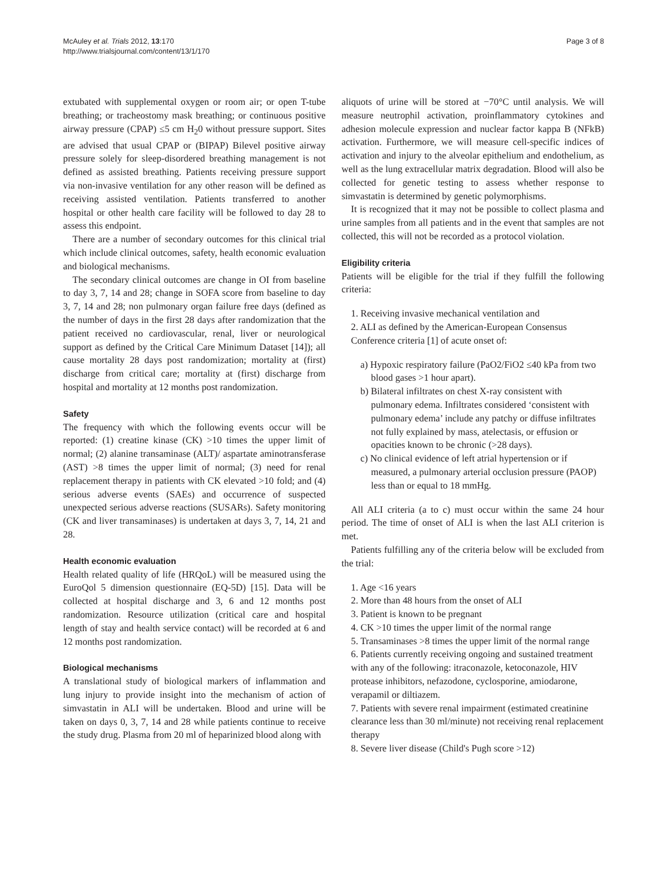McAuley et al. Trials 2012, 13:170
http://www.trialsjournal.com/content/13/1/170
Page 3 of 8
extubated with supplemental oxygen or room air; or open T-tube breathing; or tracheostomy mask breathing; or continuous positive airway pressure (CPAP) ≤5 cm H<sub>2</sub>0 without pressure support. Sites are advised that usual CPAP or (BIPAP) Bilevel positive airway pressure solely for sleep-disordered breathing management is not defined as assisted breathing. Patients receiving pressure support via non-invasive ventilation for any other reason will be defined as receiving assisted ventilation. Patients transferred to another hospital or other health care facility will be followed to day 28 to assess this endpoint.
There are a number of secondary outcomes for this clinical trial which include clinical outcomes, safety, health economic evaluation and biological mechanisms.
The secondary clinical outcomes are change in OI from baseline to day 3, 7, 14 and 28; change in SOFA score from baseline to day 3, 7, 14 and 28; non pulmonary organ failure free days (defined as the number of days in the first 28 days after randomization that the patient received no cardiovascular, renal, liver or neurological support as defined by the Critical Care Minimum Dataset [14]); all cause mortality 28 days post randomization; mortality at (first) discharge from critical care; mortality at (first) discharge from hospital and mortality at 12 months post randomization.
Safety
The frequency with which the following events occur will be reported: (1) creatine kinase (CK) >10 times the upper limit of normal; (2) alanine transaminase (ALT)/ aspartate aminotransferase (AST) >8 times the upper limit of normal; (3) need for renal replacement therapy in patients with CK elevated >10 fold; and (4) serious adverse events (SAEs) and occurrence of suspected unexpected serious adverse reactions (SUSARs). Safety monitoring (CK and liver transaminases) is undertaken at days 3, 7, 14, 21 and 28.
Health economic evaluation
Health related quality of life (HRQoL) will be measured using the EuroQol 5 dimension questionnaire (EQ-5D) [15]. Data will be collected at hospital discharge and 3, 6 and 12 months post randomization. Resource utilization (critical care and hospital length of stay and health service contact) will be recorded at 6 and 12 months post randomization.
Biological mechanisms
A translational study of biological markers of inflammation and lung injury to provide insight into the mechanism of action of simvastatin in ALI will be undertaken. Blood and urine will be taken on days 0, 3, 7, 14 and 28 while patients continue to receive the study drug. Plasma from 20 ml of heparinized blood along with
aliquots of urine will be stored at −70°C until analysis. We will measure neutrophil activation, proinflammatory cytokines and adhesion molecule expression and nuclear factor kappa B (NFkB) activation. Furthermore, we will measure cell-specific indices of activation and injury to the alveolar epithelium and endothelium, as well as the lung extracellular matrix degradation. Blood will also be collected for genetic testing to assess whether response to simvastatin is determined by genetic polymorphisms.
It is recognized that it may not be possible to collect plasma and urine samples from all patients and in the event that samples are not collected, this will not be recorded as a protocol violation.
Eligibility criteria
Patients will be eligible for the trial if they fulfill the following criteria:
1. Receiving invasive mechanical ventilation and
2. ALI as defined by the American-European Consensus Conference criteria [1] of acute onset of:
a) Hypoxic respiratory failure (PaO2/FiO2 ≤40 kPa from two blood gases >1 hour apart).
b) Bilateral infiltrates on chest X-ray consistent with pulmonary edema. Infiltrates considered ‘consistent with pulmonary edema’ include any patchy or diffuse infiltrates not fully explained by mass, atelectasis, or effusion or opacities known to be chronic (>28 days).
c) No clinical evidence of left atrial hypertension or if measured, a pulmonary arterial occlusion pressure (PAOP) less than or equal to 18 mmHg.
All ALI criteria (a to c) must occur within the same 24 hour period. The time of onset of ALI is when the last ALI criterion is met.
Patients fulfilling any of the criteria below will be excluded from the trial:
1. Age <16 years
2. More than 48 hours from the onset of ALI
3. Patient is known to be pregnant
4. CK >10 times the upper limit of the normal range
5. Transaminases >8 times the upper limit of the normal range
6. Patients currently receiving ongoing and sustained treatment with any of the following: itraconazole, ketoconazole, HIV protease inhibitors, nefazodone, cyclosporine, amiodarone, verapamil or diltiazem.
7. Patients with severe renal impairment (estimated creatinine clearance less than 30 ml/minute) not receiving renal replacement therapy
8. Severe liver disease (Child's Pugh score >12)